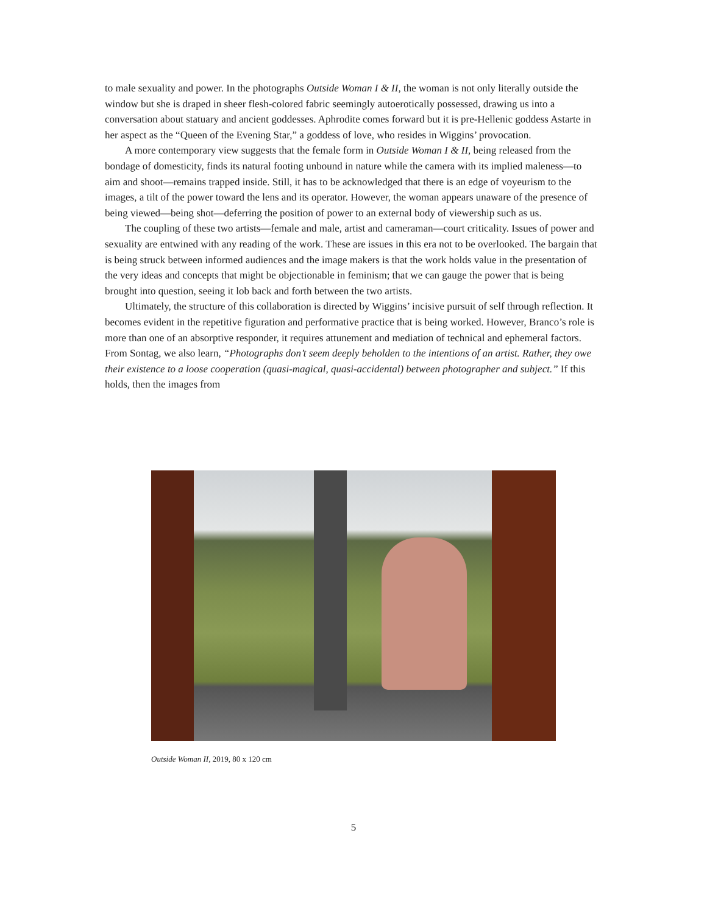to male sexuality and power. In the photographs Outside Woman I & II, the woman is not only literally outside the window but she is draped in sheer flesh-colored fabric seemingly autoerotically possessed, drawing us into a conversation about statuary and ancient goddesses. Aphrodite comes forward but it is pre-Hellenic goddess Astarte in her aspect as the “Queen of the Evening Star,” a goddess of love, who resides in Wiggins’ provocation.
A more contemporary view suggests that the female form in Outside Woman I & II, being released from the bondage of domesticity, finds its natural footing unbound in nature while the camera with its implied maleness—to aim and shoot—remains trapped inside. Still, it has to be acknowledged that there is an edge of voyeurism to the images, a tilt of the power toward the lens and its operator. However, the woman appears unaware of the presence of being viewed—being shot—deferring the position of power to an external body of viewership such as us.
The coupling of these two artists—female and male, artist and cameraman—court criticality. Issues of power and sexuality are entwined with any reading of the work. These are issues in this era not to be overlooked. The bargain that is being struck between informed audiences and the image makers is that the work holds value in the presentation of the very ideas and concepts that might be objectionable in feminism; that we can gauge the power that is being brought into question, seeing it lob back and forth between the two artists.
Ultimately, the structure of this collaboration is directed by Wiggins’ incisive pursuit of self through reflection. It becomes evident in the repetitive figuration and performative practice that is being worked. However, Branco’s role is more than one of an absorptive responder, it requires attunement and mediation of technical and ephemeral factors. From Sontag, we also learn, “Photographs don’t seem deeply beholden to the intentions of an artist. Rather, they owe their existence to a loose cooperation (quasi-magical, quasi-accidental) between photographer and subject.” If this holds, then the images from
Outside Woman II, 2019, 80 x 120 cm
5